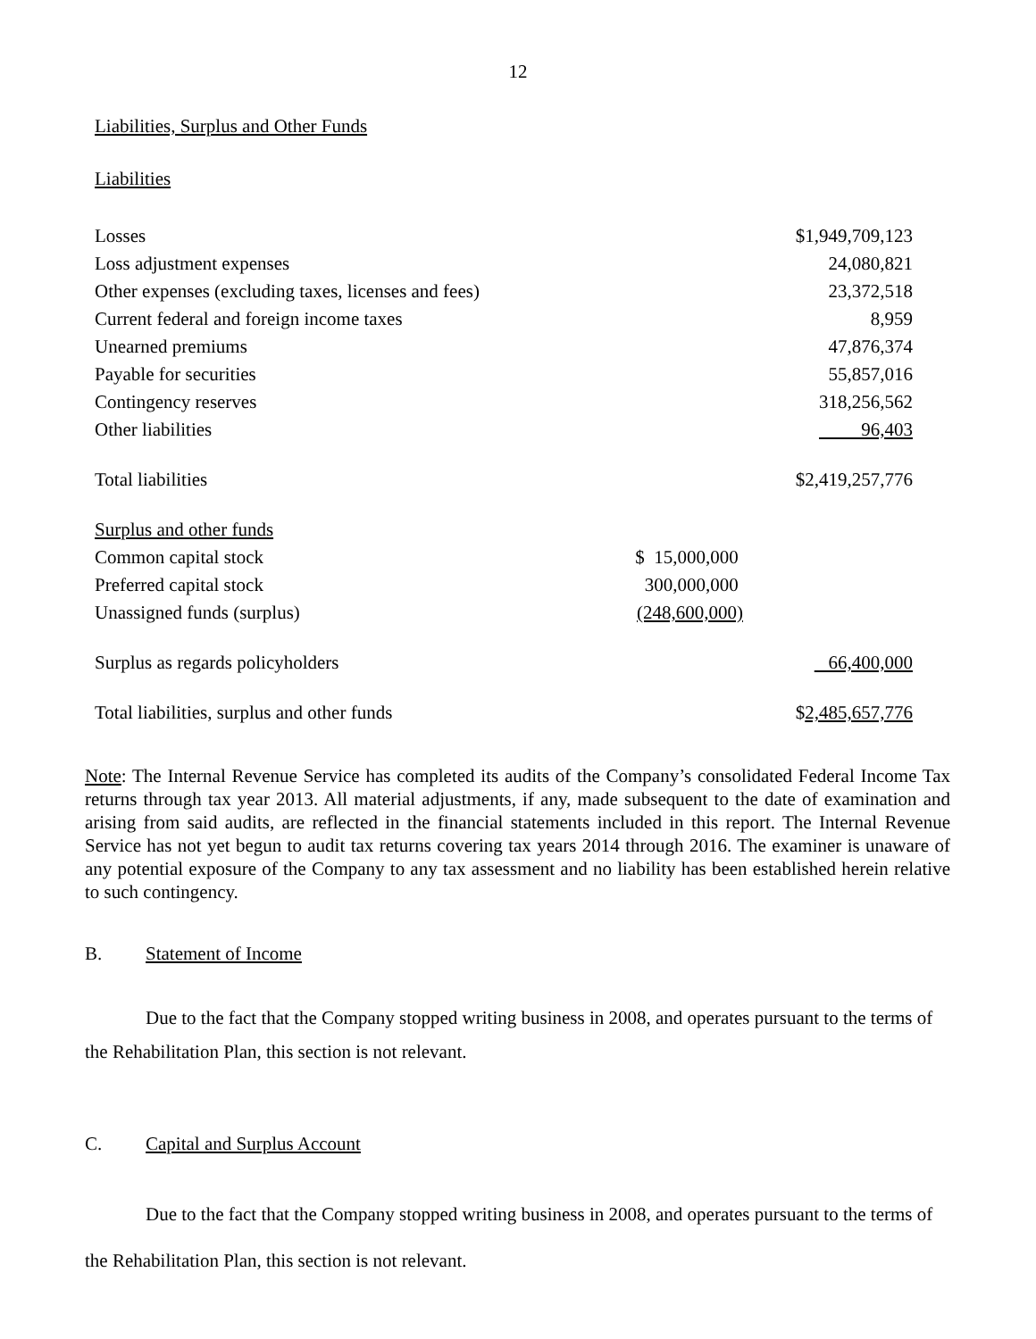12
Liabilities, Surplus and Other Funds
Liabilities
| Losses | | $1,949,709,123 |
| Loss adjustment expenses | | 24,080,821 |
| Other expenses (excluding taxes, licenses and fees) | | 23,372,518 |
| Current federal and foreign income taxes | | 8,959 |
| Unearned premiums | | 47,876,374 |
| Payable for securities | | 55,857,016 |
| Contingency reserves | | 318,256,562 |
| Other liabilities | | 96,403 |
| Total liabilities | | $2,419,257,776 |
| Surplus and other funds | | |
| Common capital stock | $ 15,000,000 | |
| Preferred capital stock | 300,000,000 | |
| Unassigned funds (surplus) | (248,600,000) | |
| Surplus as regards policyholders | | 66,400,000 |
| Total liabilities, surplus and other funds | | $ 2,485,657,776 |
Note: The Internal Revenue Service has completed its audits of the Company’s consolidated Federal Income Tax returns through tax year 2013. All material adjustments, if any, made subsequent to the date of examination and arising from said audits, are reflected in the financial statements included in this report. The Internal Revenue Service has not yet begun to audit tax returns covering tax years 2014 through 2016. The examiner is unaware of any potential exposure of the Company to any tax assessment and no liability has been established herein relative to such contingency.
B. Statement of Income
Due to the fact that the Company stopped writing business in 2008, and operates pursuant to the terms of the Rehabilitation Plan, this section is not relevant.
C. Capital and Surplus Account
Due to the fact that the Company stopped writing business in 2008, and operates pursuant to the terms of the Rehabilitation Plan, this section is not relevant.